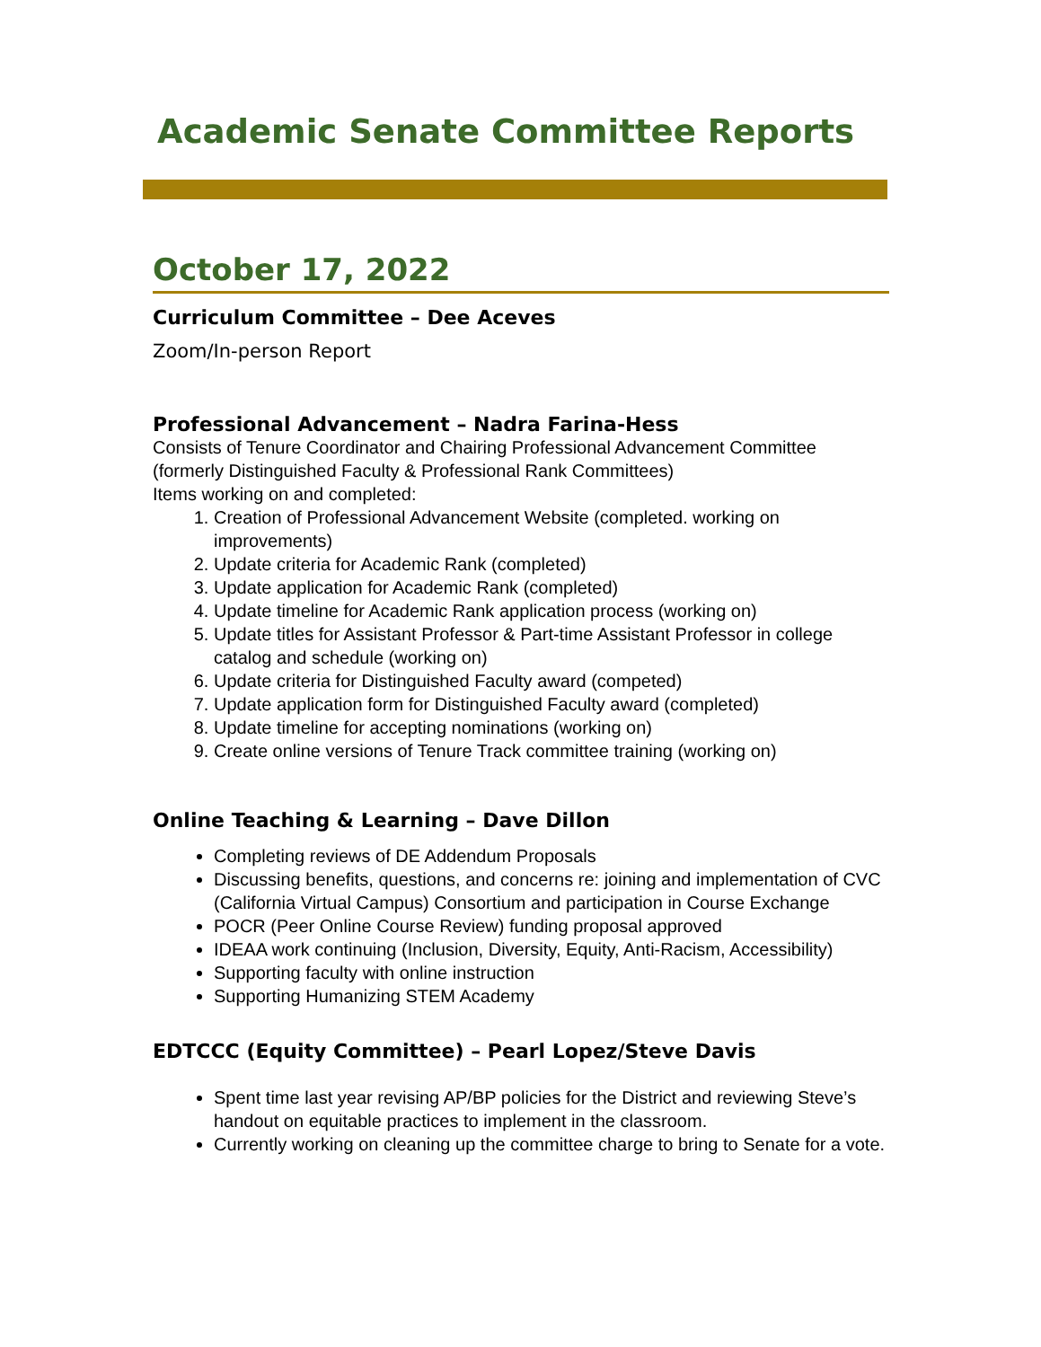Academic Senate Committee Reports
October 17, 2022
Curriculum Committee – Dee Aceves
Zoom/In-person Report
Professional Advancement – Nadra Farina-Hess
Consists of Tenure Coordinator and Chairing Professional Advancement Committee (formerly Distinguished Faculty & Professional Rank Committees)
Items working on and completed:
1. Creation of Professional Advancement Website (completed. working on improvements)
2. Update criteria for Academic Rank (completed)
3. Update application for Academic Rank (completed)
4. Update timeline for Academic Rank application process (working on)
5. Update titles for Assistant Professor & Part-time Assistant Professor in college catalog and schedule (working on)
6. Update criteria for Distinguished Faculty award (competed)
7. Update application form for Distinguished Faculty award (completed)
8. Update timeline for accepting nominations (working on)
9. Create online versions of Tenure Track committee training (working on)
Online Teaching & Learning – Dave Dillon
Completing reviews of DE Addendum Proposals
Discussing benefits, questions, and concerns re: joining and implementation of CVC (California Virtual Campus) Consortium and participation in Course Exchange
POCR (Peer Online Course Review) funding proposal approved
IDEAA work continuing (Inclusion, Diversity, Equity, Anti-Racism, Accessibility)
Supporting faculty with online instruction
Supporting Humanizing STEM Academy
EDTCCC (Equity Committee) – Pearl Lopez/Steve Davis
Spent time last year revising AP/BP policies for the District and reviewing Steve’s handout on equitable practices to implement in the classroom.
Currently working on cleaning up the committee charge to bring to Senate for a vote.